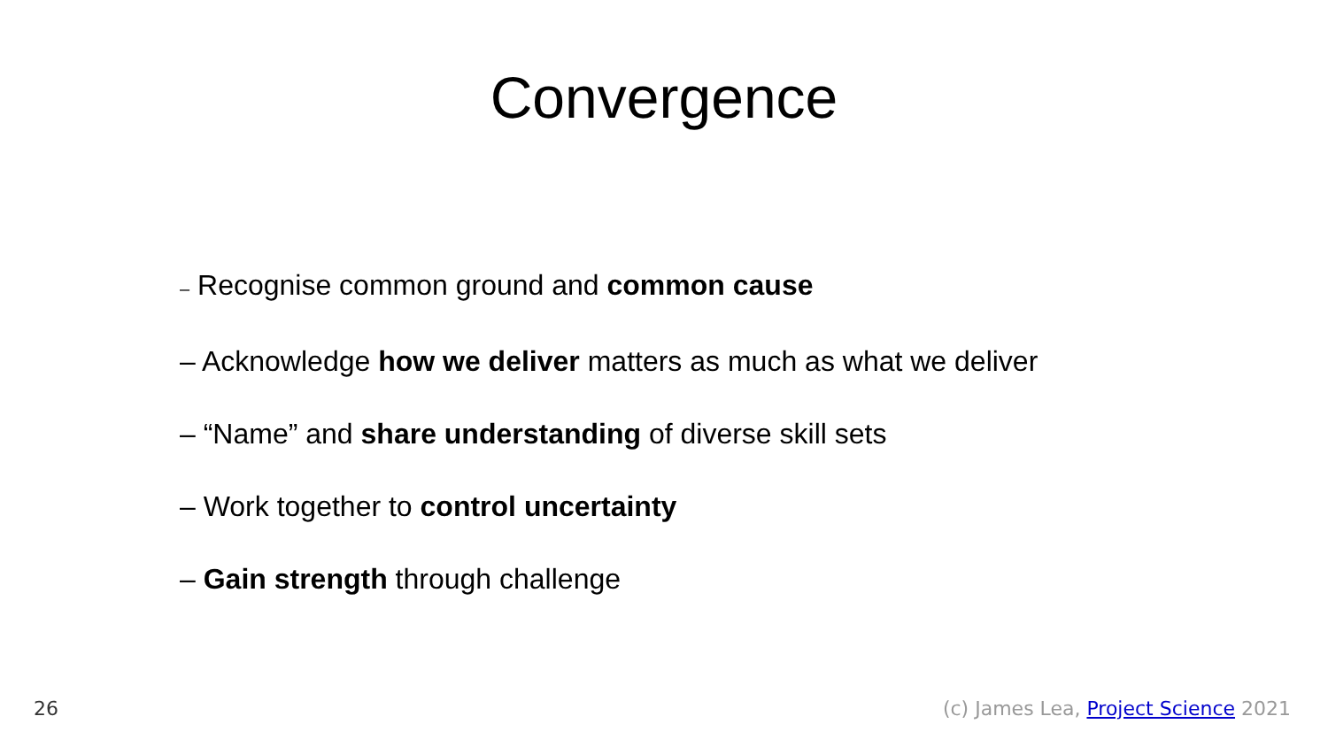Convergence
– Recognise common ground and common cause
– Acknowledge how we deliver matters as much as what we deliver
– “Name” and share understanding of diverse skill sets
– Work together to control uncertainty
– Gain strength through challenge
26 (c) James Lea, Project Science 2021